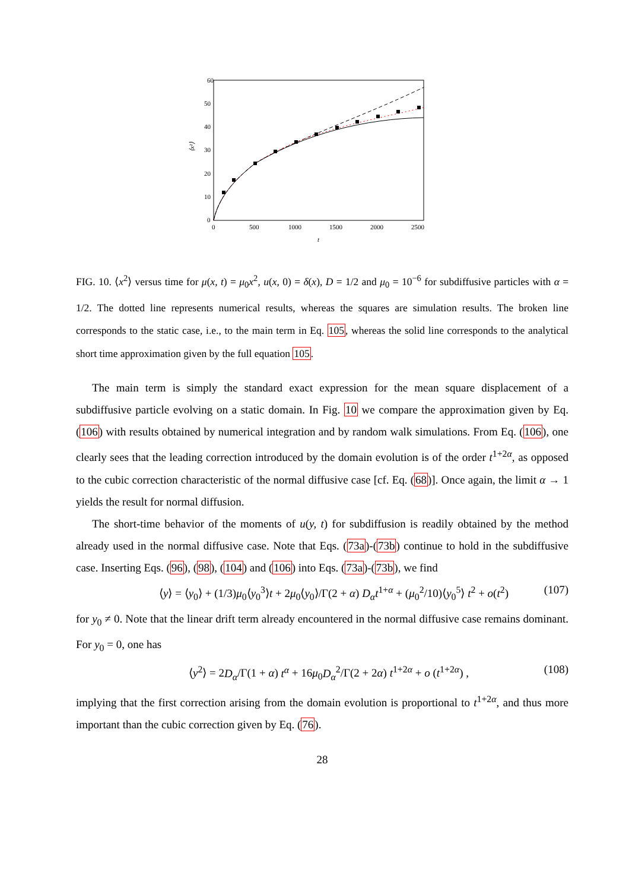60
50
40
30
20
10
0
0
500
1000
1500
2000
2500
t
⟨x²⟩
FIG. 10. ⟨x<sup>2</sup>⟩ versus time for μ(x, t) = μ<sub>0</sub>x<sup>2</sup>, u(x, 0) = δ(x), D = 1/2 and μ<sub>0</sub> = 10<sup>−6</sup> for subdiffusive particles with α = 1/2. The dotted line represents numerical results, whereas the squares are simulation results. The broken line corresponds to the static case, i.e., to the main term in Eq. 105, whereas the solid line corresponds to the analytical short time approximation given by the full equation 105.
The main term is simply the standard exact expression for the mean square displacement of a subdiffusive particle evolving on a static domain. In Fig. 10 we compare the approximation given by Eq. (106) with results obtained by numerical integration and by random walk simulations. From Eq. (106), one clearly sees that the leading correction introduced by the domain evolution is of the order t<sup>1+2α</sup>, as opposed to the cubic correction characteristic of the normal diffusive case [cf. Eq. (68)]. Once again, the limit α → 1 yields the result for normal diffusion.
The short-time behavior of the moments of u(y, t) for subdiffusion is readily obtained by the method already used in the normal diffusive case. Note that Eqs. (73a)-(73b) continue to hold in the subdiffusive case. Inserting Eqs. (96), (98), (104) and (106) into Eqs. (73a)-(73b), we find
⟨y⟩ = ⟨y<sub>0</sub>⟩ + (1/3)μ<sub>0</sub>⟨y<sub>0</sub><sup>3</sup>⟩t + 2μ<sub>0</sub>⟨y<sub>0</sub>⟩/Γ(2 + α) D<sub>α</sub>t<sup>1+α</sup> + (μ<sub>0</sub><sup>2</sup>/10)⟨y<sub>0</sub><sup>5</sup>⟩ t<sup>2</sup> + o(t<sup>2</sup>) (107)
for y<sub>0</sub> ≠ 0. Note that the linear drift term already encountered in the normal diffusive case remains dominant. For y<sub>0</sub> = 0, one has
⟨y<sup>2</sup>⟩ = 2D<sub>α</sub>/Γ(1 + α) t<sup>α</sup> + 16μ<sub>0</sub>D<sub>α</sub><sup>2</sup>/Γ(2 + 2α) t<sup>1+2α</sup> + o (t<sup>1+2α</sup>) , (108)
implying that the first correction arising from the domain evolution is proportional to t<sup>1+2α</sup>, and thus more important than the cubic correction given by Eq. (76).
28